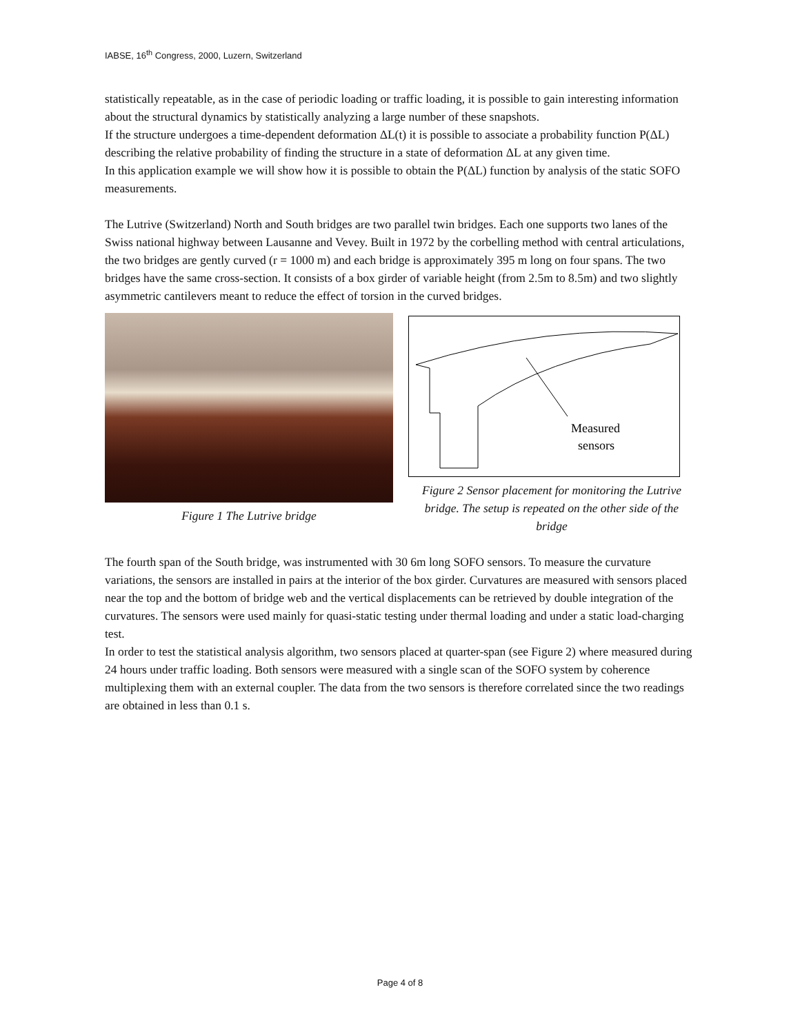IABSE, 16<sup>th</sup> Congress, 2000, Luzern, Switzerland
statistically repeatable, as in the case of periodic loading or traffic loading, it is possible to gain interesting information about the structural dynamics by statistically analyzing a large number of these snapshots.
If the structure undergoes a time-dependent deformation ΔL(t) it is possible to associate a probability function P(ΔL) describing the relative probability of finding the structure in a state of deformation ΔL at any given time.
In this application example we will show how it is possible to obtain the P(ΔL) function by analysis of the static SOFO measurements.
The Lutrive (Switzerland) North and South bridges are two parallel twin bridges. Each one supports two lanes of the Swiss national highway between Lausanne and Vevey. Built in 1972 by the corbelling method with central articulations, the two bridges are gently curved (r = 1000 m) and each bridge is approximately 395 m long on four spans. The two bridges have the same cross-section. It consists of a box girder of variable height (from 2.5m to 8.5m) and two slightly asymmetric cantilevers meant to reduce the effect of torsion in the curved bridges.
Figure 1 The Lutrive bridge
Measured
sensors
Figure 2 Sensor placement for monitoring the Lutrive bridge. The setup is repeated on the other side of the bridge
The fourth span of the South bridge, was instrumented with 30 6m long SOFO sensors. To measure the curvature variations, the sensors are installed in pairs at the interior of the box girder. Curvatures are measured with sensors placed near the top and the bottom of bridge web and the vertical displacements can be retrieved by double integration of the curvatures. The sensors were used mainly for quasi-static testing under thermal loading and under a static load-charging test.
In order to test the statistical analysis algorithm, two sensors placed at quarter-span (see Figure 2) where measured during 24 hours under traffic loading. Both sensors were measured with a single scan of the SOFO system by coherence multiplexing them with an external coupler. The data from the two sensors is therefore correlated since the two readings are obtained in less than 0.1 s.
Page 4 of 8